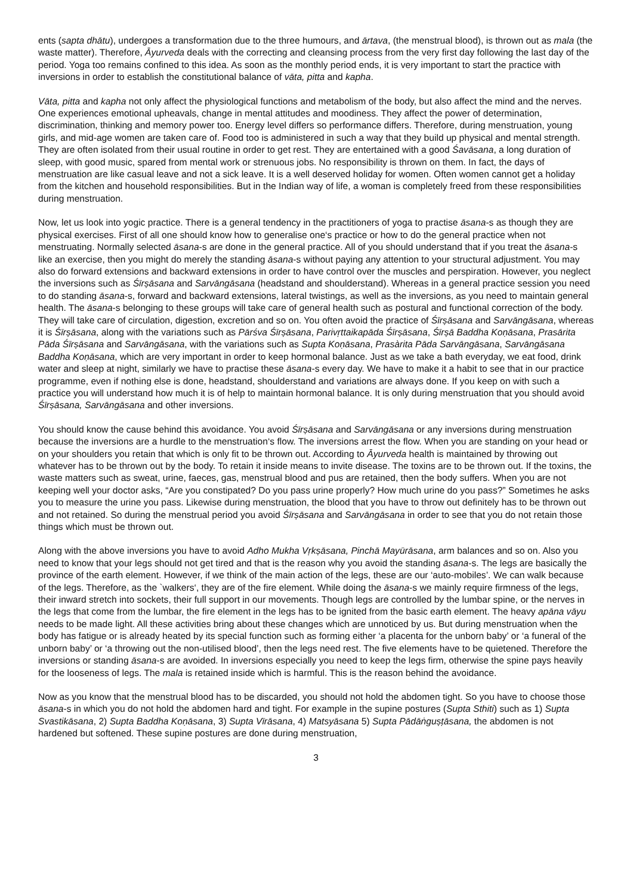ents (sapta dhātu), undergoes a transformation due to the three humours, and ārtava, (the menstrual blood), is thrown out as mala (the waste matter). Therefore, Āyurveda deals with the correcting and cleansing process from the very first day following the last day of the period. Yoga too remains confined to this idea. As soon as the monthly period ends, it is very important to start the practice with inversions in order to establish the constitutional balance of vāta, pitta and kapha.
Vāta, pitta and kapha not only affect the physiological functions and metabolism of the body, but also affect the mind and the nerves. One experiences emotional upheavals, change in mental attitudes and moodiness. They affect the power of determination, discrimination, thinking and memory power too. Energy level differs so performance differs. Therefore, during menstruation, young girls, and mid-age women are taken care of. Food too is administered in such a way that they build up physical and mental strength. They are often isolated from their usual routine in order to get rest. They are entertained with a good Śavāsana, a long duration of sleep, with good music, spared from mental work or strenuous jobs. No responsibility is thrown on them. In fact, the days of menstruation are like casual leave and not a sick leave. It is a well deserved holiday for women. Often women cannot get a holiday from the kitchen and household responsibilities. But in the Indian way of life, a woman is completely freed from these responsibilities during menstruation.
Now, let us look into yogic practice. There is a general tendency in the practitioners of yoga to practise āsana-s as though they are physical exercises. First of all one should know how to generalise one‘s practice or how to do the general practice when not menstruating. Normally selected āsana-s are done in the general practice. All of you should understand that if you treat the āsana-s like an exercise, then you might do merely the standing āsana-s without paying any attention to your structural adjustment. You may also do forward extensions and backward extensions in order to have control over the muscles and perspiration. However, you neglect the inversions such as Śīrṣāsana and Sarvāngāsana (headstand and shoulderstand). Whereas in a general practice session you need to do standing āsana-s, forward and backward extensions, lateral twistings, as well as the inversions, as you need to maintain general health. The āsana-s belonging to these groups will take care of general health such as postural and functional correction of the body. They will take care of circulation, digestion, excretion and so on. You often avoid the practice of Śīrṣāsana and Sarvāngāsana, whereas it is Śīrṣāsana, along with the variations such as Pārśva Śīrṣāsana, Parivṛttaikapāda Śīrṣāsana, Śīrṣā Baddha Koṇāsana, Prasārita Pāda Śīrṣāsana and Sarvāngāsana, with the variations such as Supta Koṇāsana, Prasàrita Pāda Sarvāngāsana, Sarvāngāsana Baddha Koṇāsana, which are very important in order to keep hormonal balance. Just as we take a bath everyday, we eat food, drink water and sleep at night, similarly we have to practise these āsana-s every day. We have to make it a habit to see that in our practice programme, even if nothing else is done, headstand, shoulderstand and variations are always done. If you keep on with such a practice you will understand how much it is of help to maintain hormonal balance. It is only during menstruation that you should avoid Śīrṣāsana, Sarvāngāsana and other inversions.
You should know the cause behind this avoidance. You avoid Śīrṣāsana and Sarvāngāsana or any inversions during menstruation because the inversions are a hurdle to the menstruation‘s flow. The inversions arrest the flow. When you are standing on your head or on your shoulders you retain that which is only fit to be thrown out. According to Āyurveda health is maintained by throwing out whatever has to be thrown out by the body. To retain it inside means to invite disease. The toxins are to be thrown out. If the toxins, the waste matters such as sweat, urine, faeces, gas, menstrual blood and pus are retained, then the body suffers. When you are not keeping well your doctor asks, “Are you constipated? Do you pass urine properly? How much urine do you pass?” Sometimes he asks you to measure the urine you pass. Likewise during menstruation, the blood that you have to throw out definitely has to be thrown out and not retained. So during the menstrual period you avoid Śīrṣāsana and Sarvāngāsana in order to see that you do not retain those things which must be thrown out.
Along with the above inversions you have to avoid Adho Mukha Vṛkṣāsana, Pinchā Mayūrāsana, arm balances and so on. Also you need to know that your legs should not get tired and that is the reason why you avoid the standing āsana-s. The legs are basically the province of the earth element. However, if we think of the main action of the legs, these are our ‘auto-mobiles’. We can walk because of the legs. Therefore, as the `walkers‘, they are of the fire element. While doing the āsana-s we mainly require firmness of the legs, their inward stretch into sockets, their full support in our movements. Though legs are controlled by the lumbar spine, or the nerves in the legs that come from the lumbar, the fire element in the legs has to be ignited from the basic earth element. The heavy apāna vāyu needs to be made light. All these activities bring about these changes which are unnoticed by us. But during menstruation when the body has fatigue or is already heated by its special function such as forming either ‘a placenta for the unborn baby’ or ‘a funeral of the unborn baby’ or ‘a throwing out the non-utilised blood’, then the legs need rest. The five elements have to be quietened. Therefore the inversions or standing āsana-s are avoided. In inversions especially you need to keep the legs firm, otherwise the spine pays heavily for the looseness of legs. The mala is retained inside which is harmful. This is the reason behind the avoidance.
Now as you know that the menstrual blood has to be discarded, you should not hold the abdomen tight. So you have to choose those āsana-s in which you do not hold the abdomen hard and tight. For example in the supine postures (Supta Sthiti) such as 1) Supta Svastikāsana, 2) Supta Baddha Koṇāsana, 3) Supta Vīrāsana, 4) Matsyāsana 5) Supta Pādāṅguṣṭāsana, the abdomen is not hardened but softened. These supine postures are done during menstruation,
3